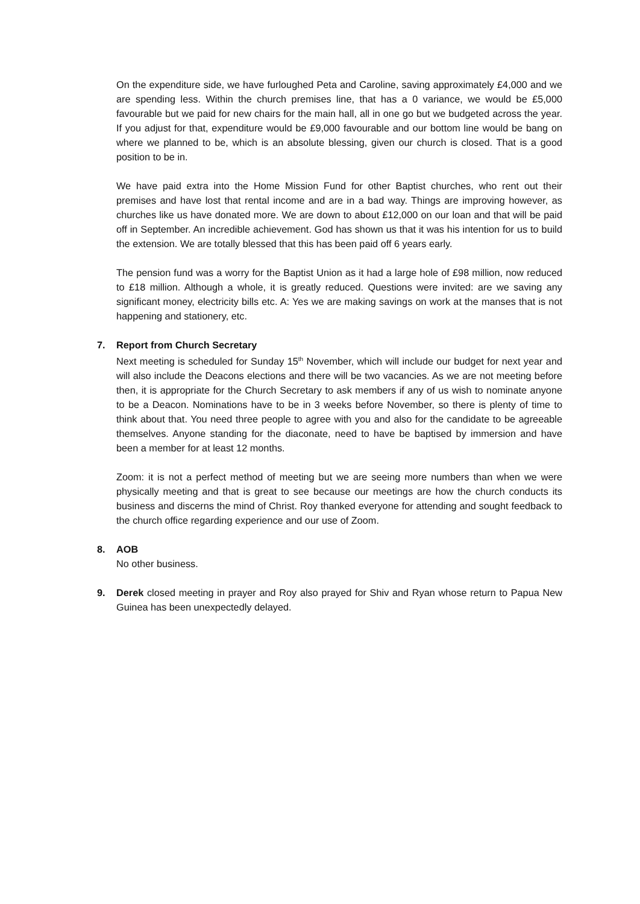On the expenditure side, we have furloughed Peta and Caroline, saving approximately £4,000 and we are spending less. Within the church premises line, that has a 0 variance, we would be £5,000 favourable but we paid for new chairs for the main hall, all in one go but we budgeted across the year. If you adjust for that, expenditure would be £9,000 favourable and our bottom line would be bang on where we planned to be, which is an absolute blessing, given our church is closed. That is a good position to be in.
We have paid extra into the Home Mission Fund for other Baptist churches, who rent out their premises and have lost that rental income and are in a bad way. Things are improving however, as churches like us have donated more. We are down to about £12,000 on our loan and that will be paid off in September. An incredible achievement. God has shown us that it was his intention for us to build the extension. We are totally blessed that this has been paid off 6 years early.
The pension fund was a worry for the Baptist Union as it had a large hole of £98 million, now reduced to £18 million. Although a whole, it is greatly reduced. Questions were invited: are we saving any significant money, electricity bills etc. A: Yes we are making savings on work at the manses that is not happening and stationery, etc.
7. Report from Church Secretary
Next meeting is scheduled for Sunday 15<sup>th</sup> November, which will include our budget for next year and will also include the Deacons elections and there will be two vacancies. As we are not meeting before then, it is appropriate for the Church Secretary to ask members if any of us wish to nominate anyone to be a Deacon. Nominations have to be in 3 weeks before November, so there is plenty of time to think about that. You need three people to agree with you and also for the candidate to be agreeable themselves. Anyone standing for the diaconate, need to have be baptised by immersion and have been a member for at least 12 months.
Zoom: it is not a perfect method of meeting but we are seeing more numbers than when we were physically meeting and that is great to see because our meetings are how the church conducts its business and discerns the mind of Christ. Roy thanked everyone for attending and sought feedback to the church office regarding experience and our use of Zoom.
8. AOB
No other business.
9. Derek closed meeting in prayer and Roy also prayed for Shiv and Ryan whose return to Papua New Guinea has been unexpectedly delayed.